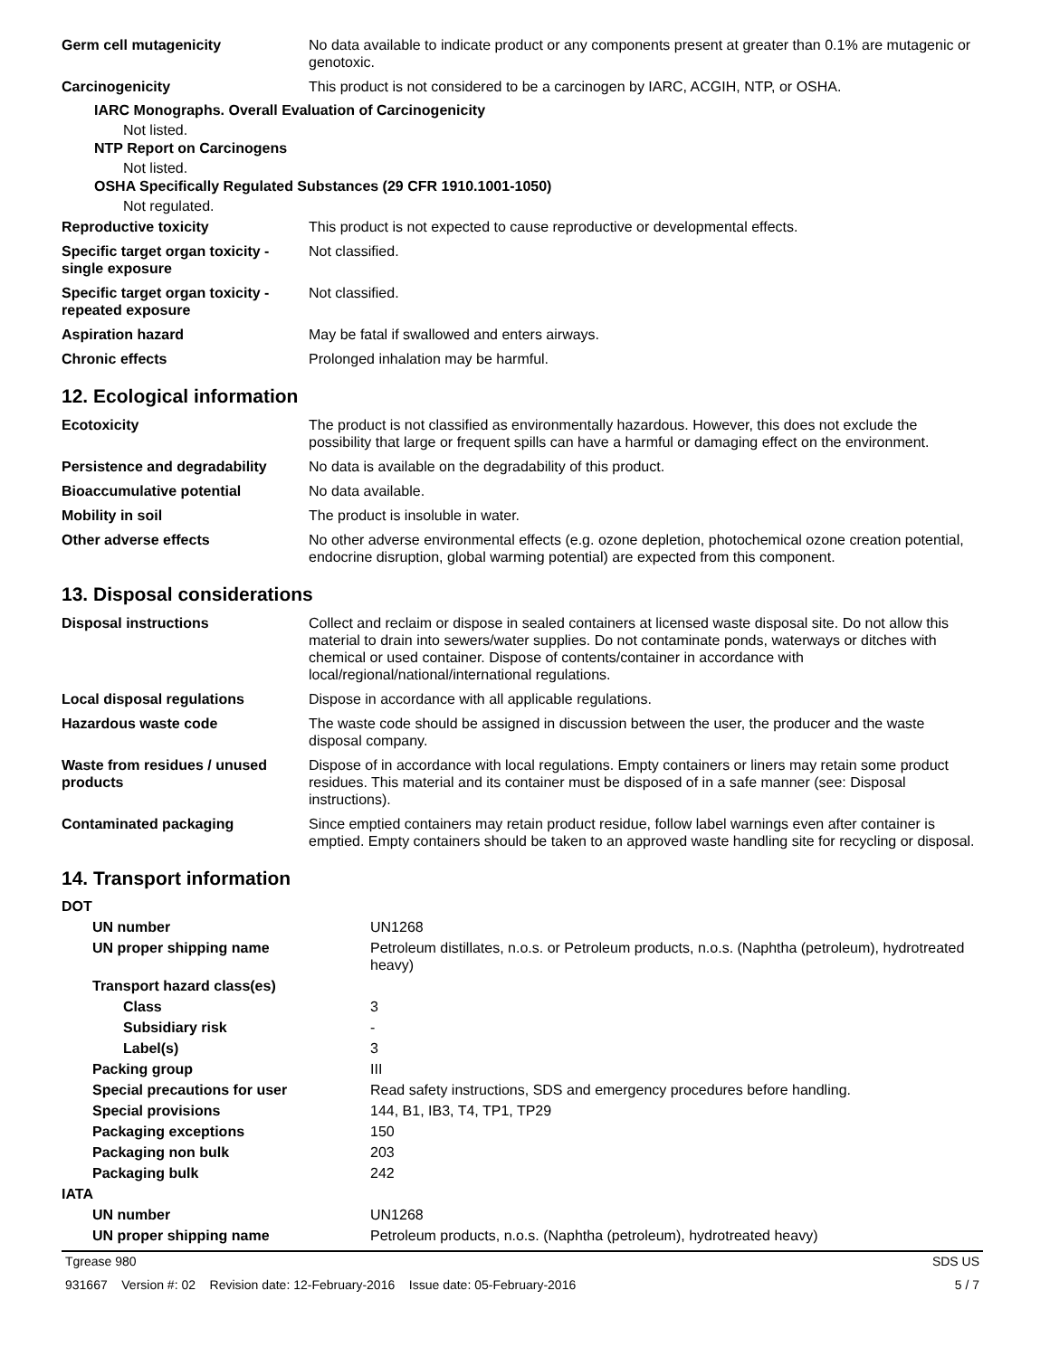| Germ cell mutagenicity | No data available to indicate product or any components present at greater than 0.1% are mutagenic or genotoxic. |
| Carcinogenicity | This product is not considered to be a carcinogen by IARC, ACGIH, NTP, or OSHA. |
IARC Monographs. Overall Evaluation of Carcinogenicity
Not listed.
NTP Report on Carcinogens
Not listed.
OSHA Specifically Regulated Substances (29 CFR 1910.1001-1050)
Not regulated.
| Reproductive toxicity | This product is not expected to cause reproductive or developmental effects. |
| Specific target organ toxicity - single exposure | Not classified. |
| Specific target organ toxicity - repeated exposure | Not classified. |
| Aspiration hazard | May be fatal if swallowed and enters airways. |
| Chronic effects | Prolonged inhalation may be harmful. |
12. Ecological information
| Ecotoxicity | The product is not classified as environmentally hazardous. However, this does not exclude the possibility that large or frequent spills can have a harmful or damaging effect on the environment. |
| Persistence and degradability | No data is available on the degradability of this product. |
| Bioaccumulative potential | No data available. |
| Mobility in soil | The product is insoluble in water. |
| Other adverse effects | No other adverse environmental effects (e.g. ozone depletion, photochemical ozone creation potential, endocrine disruption, global warming potential) are expected from this component. |
13. Disposal considerations
| Disposal instructions | Collect and reclaim or dispose in sealed containers at licensed waste disposal site. Do not allow this material to drain into sewers/water supplies. Do not contaminate ponds, waterways or ditches with chemical or used container. Dispose of contents/container in accordance with local/regional/national/international regulations. |
| Local disposal regulations | Dispose in accordance with all applicable regulations. |
| Hazardous waste code | The waste code should be assigned in discussion between the user, the producer and the waste disposal company. |
| Waste from residues / unused products | Dispose of in accordance with local regulations. Empty containers or liners may retain some product residues. This material and its container must be disposed of in a safe manner (see: Disposal instructions). |
| Contaminated packaging | Since emptied containers may retain product residue, follow label warnings even after container is emptied. Empty containers should be taken to an approved waste handling site for recycling or disposal. |
14. Transport information
| DOT | |
| UN number | UN1268 |
| UN proper shipping name | Petroleum distillates, n.o.s. or Petroleum products, n.o.s. (Naphtha (petroleum), hydrotreated heavy) |
| Transport hazard class(es) | |
| Class | 3 |
| Subsidiary risk | - |
| Label(s) | 3 |
| Packing group | III |
| Special precautions for user | Read safety instructions, SDS and emergency procedures before handling. |
| Special provisions | 144, B1, IB3, T4, TP1, TP29 |
| Packaging exceptions | 150 |
| Packaging non bulk | 203 |
| Packaging bulk | 242 |
| IATA | |
| UN number | UN1268 |
| UN proper shipping name | Petroleum products, n.o.s. (Naphtha (petroleum), hydrotreated heavy) |
Tgrease 980 SDS US
931667 Version #: 02 Revision date: 12-February-2016 Issue date: 05-February-2016 5 / 7